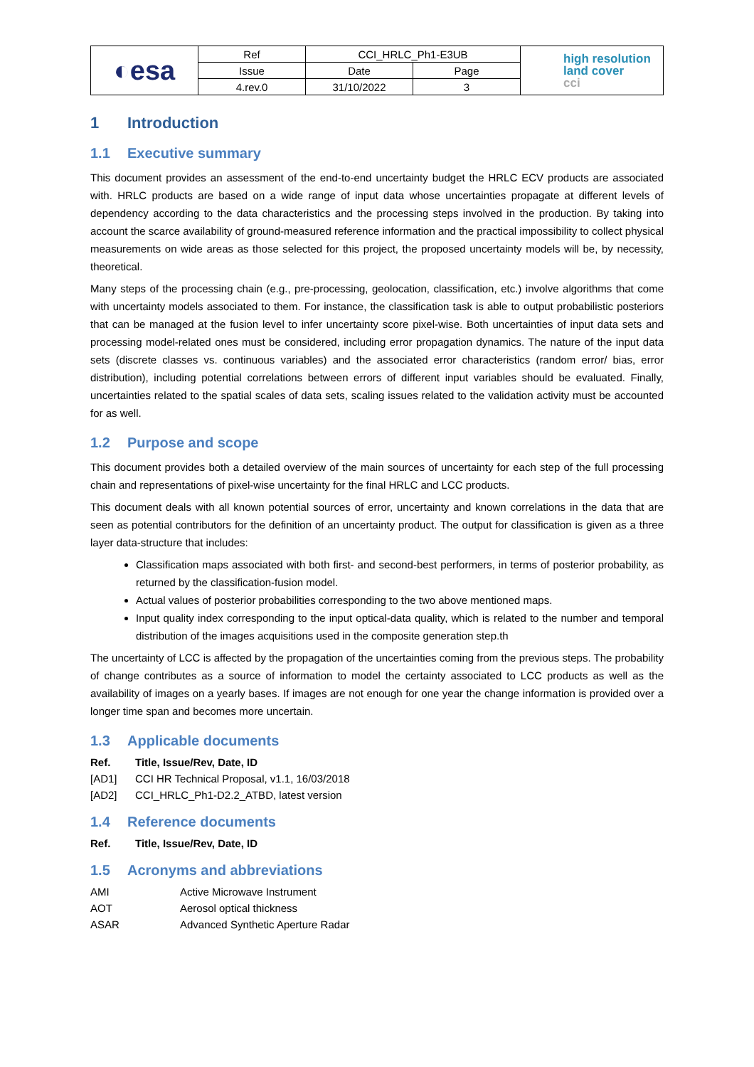| ◐esa | Ref | CCI_HRLC_Ph1-E3UB | | high resolution land cover cci |
| | Issue | Date | Page | |
| | 4.rev.0 | 31/10/2022 | 3 | |
1 Introduction
1.1 Executive summary
This document provides an assessment of the end-to-end uncertainty budget the HRLC ECV products are associated with. HRLC products are based on a wide range of input data whose uncertainties propagate at different levels of dependency according to the data characteristics and the processing steps involved in the production. By taking into account the scarce availability of ground-measured reference information and the practical impossibility to collect physical measurements on wide areas as those selected for this project, the proposed uncertainty models will be, by necessity, theoretical.
Many steps of the processing chain (e.g., pre-processing, geolocation, classification, etc.) involve algorithms that come with uncertainty models associated to them. For instance, the classification task is able to output probabilistic posteriors that can be managed at the fusion level to infer uncertainty score pixel-wise. Both uncertainties of input data sets and processing model-related ones must be considered, including error propagation dynamics. The nature of the input data sets (discrete classes vs. continuous variables) and the associated error characteristics (random error/ bias, error distribution), including potential correlations between errors of different input variables should be evaluated. Finally, uncertainties related to the spatial scales of data sets, scaling issues related to the validation activity must be accounted for as well.
1.2 Purpose and scope
This document provides both a detailed overview of the main sources of uncertainty for each step of the full processing chain and representations of pixel-wise uncertainty for the final HRLC and LCC products.
This document deals with all known potential sources of error, uncertainty and known correlations in the data that are seen as potential contributors for the definition of an uncertainty product. The output for classification is given as a three layer data-structure that includes:
Classification maps associated with both first- and second-best performers, in terms of posterior probability, as returned by the classification-fusion model.
Actual values of posterior probabilities corresponding to the two above mentioned maps.
Input quality index corresponding to the input optical-data quality, which is related to the number and temporal distribution of the images acquisitions used in the composite generation step.th
The uncertainty of LCC is affected by the propagation of the uncertainties coming from the previous steps. The probability of change contributes as a source of information to model the certainty associated to LCC products as well as the availability of images on a yearly bases. If images are not enough for one year the change information is provided over a longer time span and becomes more uncertain.
1.3 Applicable documents
Ref. Title, Issue/Rev, Date, ID
[AD1] CCI HR Technical Proposal, v1.1, 16/03/2018
[AD2] CCI_HRLC_Ph1-D2.2_ATBD, latest version
1.4 Reference documents
Ref. Title, Issue/Rev, Date, ID
1.5 Acronyms and abbreviations
AMI Active Microwave Instrument
AOT Aerosol optical thickness
ASAR Advanced Synthetic Aperture Radar